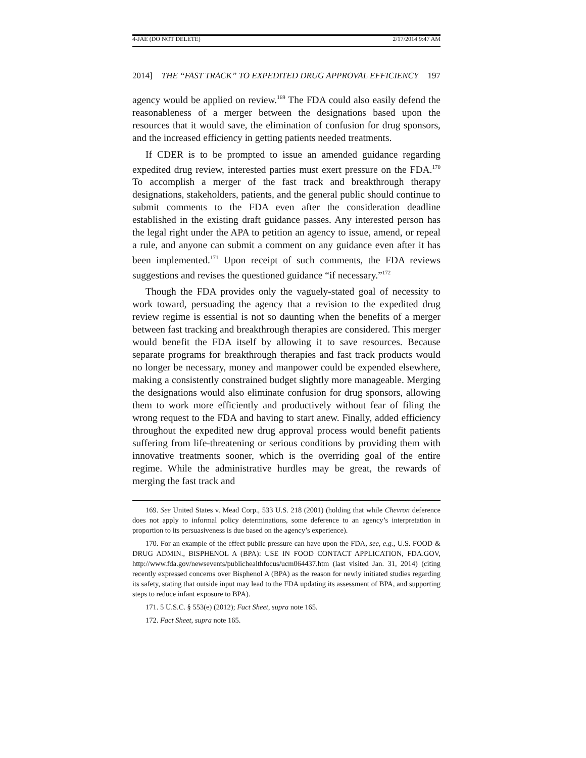4-JAE (DO NOT DELETE) 2/17/2014 9:47 AM
2014] THE “FAST TRACK” TO EXPEDITED DRUG APPROVAL EFFICIENCY 197
agency would be applied on review.<sup>169</sup> The FDA could also easily defend the reasonableness of a merger between the designations based upon the resources that it would save, the elimination of confusion for drug sponsors, and the increased efficiency in getting patients needed treatments.
If CDER is to be prompted to issue an amended guidance regarding expedited drug review, interested parties must exert pressure on the FDA.<sup>170</sup> To accomplish a merger of the fast track and breakthrough therapy designations, stakeholders, patients, and the general public should continue to submit comments to the FDA even after the consideration deadline established in the existing draft guidance passes. Any interested person has the legal right under the APA to petition an agency to issue, amend, or repeal a rule, and anyone can submit a comment on any guidance even after it has been implemented.<sup>171</sup> Upon receipt of such comments, the FDA reviews suggestions and revises the questioned guidance “if necessary.”<sup>172</sup>
Though the FDA provides only the vaguely-stated goal of necessity to work toward, persuading the agency that a revision to the expedited drug review regime is essential is not so daunting when the benefits of a merger between fast tracking and breakthrough therapies are considered. This merger would benefit the FDA itself by allowing it to save resources. Because separate programs for breakthrough therapies and fast track products would no longer be necessary, money and manpower could be expended elsewhere, making a consistently constrained budget slightly more manageable. Merging the designations would also eliminate confusion for drug sponsors, allowing them to work more efficiently and productively without fear of filing the wrong request to the FDA and having to start anew. Finally, added efficiency throughout the expedited new drug approval process would benefit patients suffering from life-threatening or serious conditions by providing them with innovative treatments sooner, which is the overriding goal of the entire regime. While the administrative hurdles may be great, the rewards of merging the fast track and
169. See United States v. Mead Corp., 533 U.S. 218 (2001) (holding that while Chevron deference does not apply to informal policy determinations, some deference to an agency’s interpretation in proportion to its persuasiveness is due based on the agency’s experience).
170. For an example of the effect public pressure can have upon the FDA, see, e.g., U.S. FOOD & DRUG ADMIN., BISPHENOL A (BPA): USE IN FOOD CONTACT APPLICATION, FDA.GOV, http://www.fda.gov/newsevents/publichealthfocus/ucm064437.htm (last visited Jan. 31, 2014) (citing recently expressed concerns over Bisphenol A (BPA) as the reason for newly initiated studies regarding its safety, stating that outside input may lead to the FDA updating its assessment of BPA, and supporting steps to reduce infant exposure to BPA).
171. 5 U.S.C. § 553(e) (2012); Fact Sheet, supra note 165.
172. Fact Sheet, supra note 165.